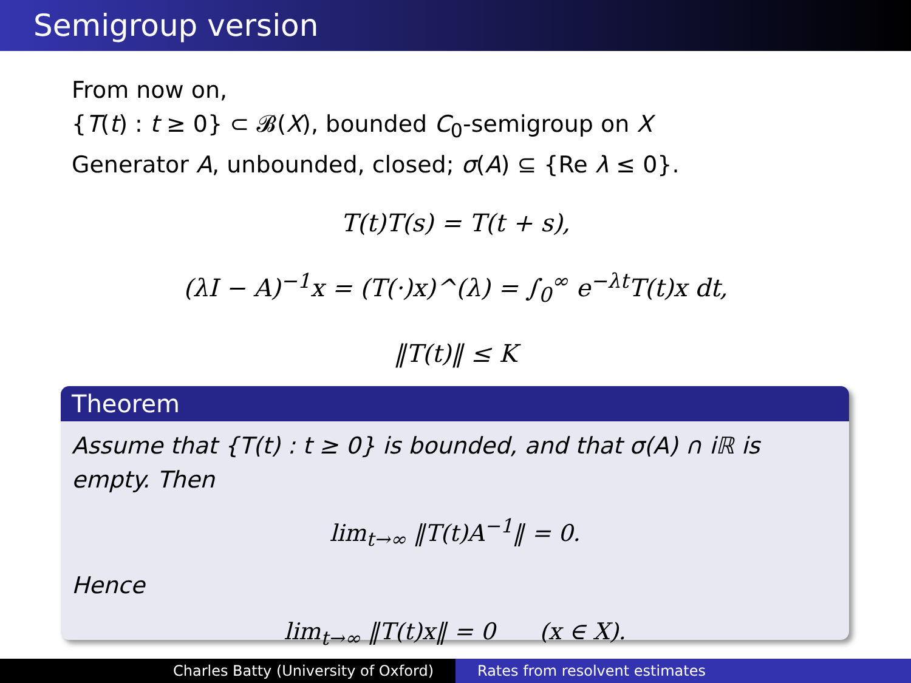Semigroup version
From now on,
{T(t) : t ≥ 0} ⊂ 𝓑(X), bounded C<sub>0</sub>-semigroup on X
Generator A, unbounded, closed; σ(A) ⊆ {Re λ ≤ 0}.
T(t)T(s) = T(t + s),
(λI − A)<sup>−1</sup>x = (T(·)x)^(λ) = ∫<sub>0</sub><sup>∞</sup> e<sup>−λt</sup>T(t)x dt,
‖T(t)‖ ≤ K
Theorem
Assume that {T(t) : t ≥ 0} is bounded, and that σ(A) ∩ i ℝ is empty. Then
lim<sub>t→∞</sub> ‖T(t)A<sup>−1</sup>‖ = 0.
Hence
lim<sub>t→∞</sub> ‖T(t)x‖ = 0 (x ∈ X).
Charles Batty (University of Oxford)
Rates from resolvent estimates